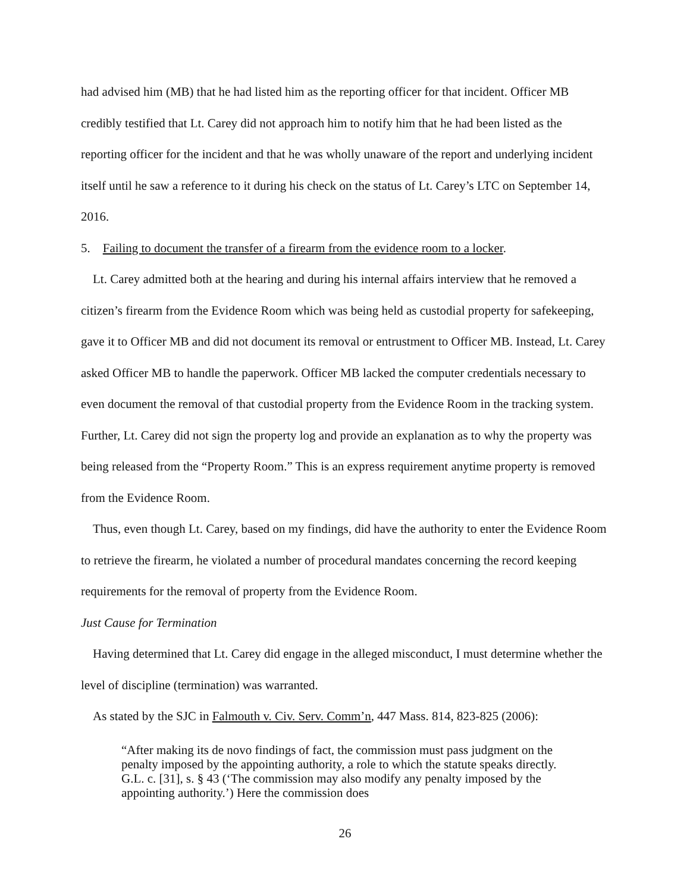had advised him (MB) that he had listed him as the reporting officer for that incident. Officer MB credibly testified that Lt. Carey did not approach him to notify him that he had been listed as the reporting officer for the incident and that he was wholly unaware of the report and underlying incident itself until he saw a reference to it during his check on the status of Lt. Carey’s LTC on September 14, 2016.
5. Failing to document the transfer of a firearm from the evidence room to a locker.
Lt. Carey admitted both at the hearing and during his internal affairs interview that he removed a citizen’s firearm from the Evidence Room which was being held as custodial property for safekeeping, gave it to Officer MB and did not document its removal or entrustment to Officer MB. Instead, Lt. Carey asked Officer MB to handle the paperwork. Officer MB lacked the computer credentials necessary to even document the removal of that custodial property from the Evidence Room in the tracking system. Further, Lt. Carey did not sign the property log and provide an explanation as to why the property was being released from the “Property Room.” This is an express requirement anytime property is removed from the Evidence Room.
Thus, even though Lt. Carey, based on my findings, did have the authority to enter the Evidence Room to retrieve the firearm, he violated a number of procedural mandates concerning the record keeping requirements for the removal of property from the Evidence Room.
Just Cause for Termination
Having determined that Lt. Carey did engage in the alleged misconduct, I must determine whether the level of discipline (termination) was warranted.
As stated by the SJC in Falmouth v. Civ. Serv. Comm’n, 447 Mass. 814, 823-825 (2006):
“After making its de novo findings of fact, the commission must pass judgment on the penalty imposed by the appointing authority, a role to which the statute speaks directly. G.L. c. [31], s. § 43 (‘The commission may also modify any penalty imposed by the appointing authority.’) Here the commission does
26